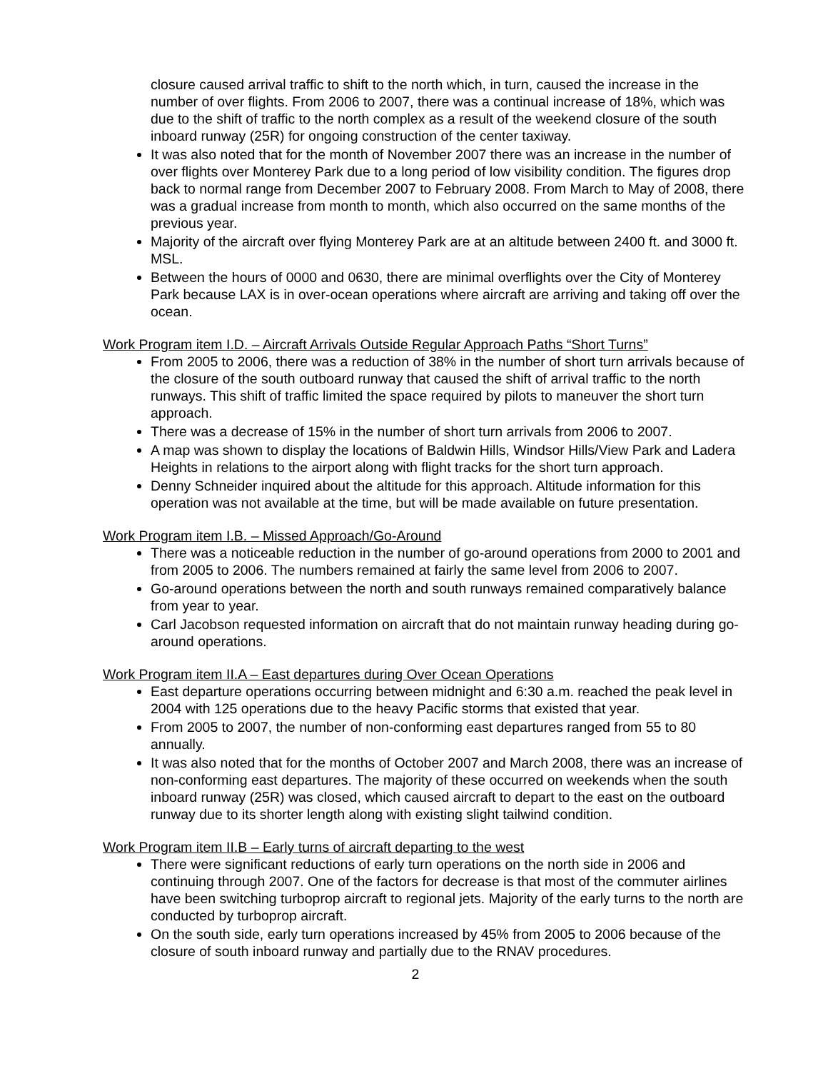closure caused arrival traffic to shift to the north which, in turn, caused the increase in the number of over flights. From 2006 to 2007, there was a continual increase of 18%, which was due to the shift of traffic to the north complex as a result of the weekend closure of the south inboard runway (25R) for ongoing construction of the center taxiway.
It was also noted that for the month of November 2007 there was an increase in the number of over flights over Monterey Park due to a long period of low visibility condition. The figures drop back to normal range from December 2007 to February 2008. From March to May of 2008, there was a gradual increase from month to month, which also occurred on the same months of the previous year.
Majority of the aircraft over flying Monterey Park are at an altitude between 2400 ft. and 3000 ft. MSL.
Between the hours of 0000 and 0630, there are minimal overflights over the City of Monterey Park because LAX is in over-ocean operations where aircraft are arriving and taking off over the ocean.
Work Program item I.D. – Aircraft Arrivals Outside Regular Approach Paths “Short Turns”
From 2005 to 2006, there was a reduction of 38% in the number of short turn arrivals because of the closure of the south outboard runway that caused the shift of arrival traffic to the north runways. This shift of traffic limited the space required by pilots to maneuver the short turn approach.
There was a decrease of 15% in the number of short turn arrivals from 2006 to 2007.
A map was shown to display the locations of Baldwin Hills, Windsor Hills/View Park and Ladera Heights in relations to the airport along with flight tracks for the short turn approach.
Denny Schneider inquired about the altitude for this approach. Altitude information for this operation was not available at the time, but will be made available on future presentation.
Work Program item I.B. – Missed Approach/Go-Around
There was a noticeable reduction in the number of go-around operations from 2000 to 2001 and from 2005 to 2006. The numbers remained at fairly the same level from 2006 to 2007.
Go-around operations between the north and south runways remained comparatively balance from year to year.
Carl Jacobson requested information on aircraft that do not maintain runway heading during go-around operations.
Work Program item II.A – East departures during Over Ocean Operations
East departure operations occurring between midnight and 6:30 a.m. reached the peak level in 2004 with 125 operations due to the heavy Pacific storms that existed that year.
From 2005 to 2007, the number of non-conforming east departures ranged from 55 to 80 annually.
It was also noted that for the months of October 2007 and March 2008, there was an increase of non-conforming east departures. The majority of these occurred on weekends when the south inboard runway (25R) was closed, which caused aircraft to depart to the east on the outboard runway due to its shorter length along with existing slight tailwind condition.
Work Program item II.B – Early turns of aircraft departing to the west
There were significant reductions of early turn operations on the north side in 2006 and continuing through 2007. One of the factors for decrease is that most of the commuter airlines have been switching turboprop aircraft to regional jets. Majority of the early turns to the north are conducted by turboprop aircraft.
On the south side, early turn operations increased by 45% from 2005 to 2006 because of the closure of south inboard runway and partially due to the RNAV procedures.
2